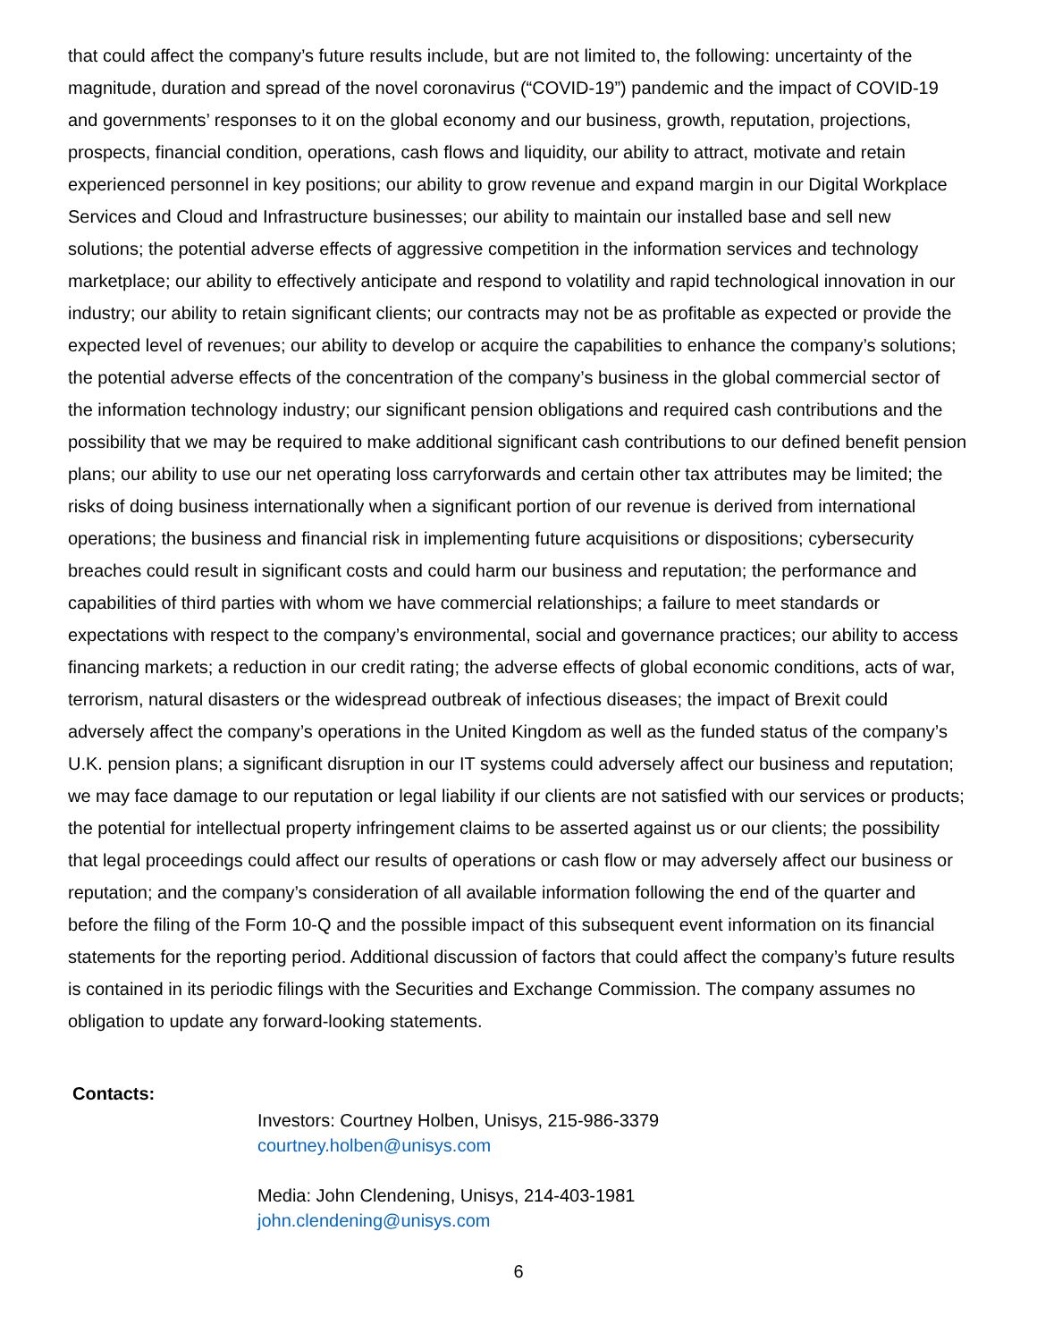that could affect the company’s future results include, but are not limited to, the following: uncertainty of the magnitude, duration and spread of the novel coronavirus (“COVID-19”) pandemic and the impact of COVID-19 and governments’ responses to it on the global economy and our business, growth, reputation, projections, prospects, financial condition, operations, cash flows and liquidity, our ability to attract, motivate and retain experienced personnel in key positions; our ability to grow revenue and expand margin in our Digital Workplace Services and Cloud and Infrastructure businesses; our ability to maintain our installed base and sell new solutions; the potential adverse effects of aggressive competition in the information services and technology marketplace; our ability to effectively anticipate and respond to volatility and rapid technological innovation in our industry; our ability to retain significant clients; our contracts may not be as profitable as expected or provide the expected level of revenues; our ability to develop or acquire the capabilities to enhance the company’s solutions; the potential adverse effects of the concentration of the company’s business in the global commercial sector of the information technology industry; our significant pension obligations and required cash contributions and the possibility that we may be required to make additional significant cash contributions to our defined benefit pension plans; our ability to use our net operating loss carryforwards and certain other tax attributes may be limited; the risks of doing business internationally when a significant portion of our revenue is derived from international operations; the business and financial risk in implementing future acquisitions or dispositions; cybersecurity breaches could result in significant costs and could harm our business and reputation; the performance and capabilities of third parties with whom we have commercial relationships; a failure to meet standards or expectations with respect to the company’s environmental, social and governance practices; our ability to access financing markets; a reduction in our credit rating; the adverse effects of global economic conditions, acts of war, terrorism, natural disasters or the widespread outbreak of infectious diseases; the impact of Brexit could adversely affect the company’s operations in the United Kingdom as well as the funded status of the company’s U.K. pension plans; a significant disruption in our IT systems could adversely affect our business and reputation; we may face damage to our reputation or legal liability if our clients are not satisfied with our services or products; the potential for intellectual property infringement claims to be asserted against us or our clients; the possibility that legal proceedings could affect our results of operations or cash flow or may adversely affect our business or reputation; and the company’s consideration of all available information following the end of the quarter and before the filing of the Form 10-Q and the possible impact of this subsequent event information on its financial statements for the reporting period. Additional discussion of factors that could affect the company’s future results is contained in its periodic filings with the Securities and Exchange Commission. The company assumes no obligation to update any forward-looking statements.
Contacts:
Investors: Courtney Holben, Unisys, 215-986-3379
courtney.holben@unisys.com
Media: John Clendening, Unisys, 214-403-1981
john.clendening@unisys.com
6